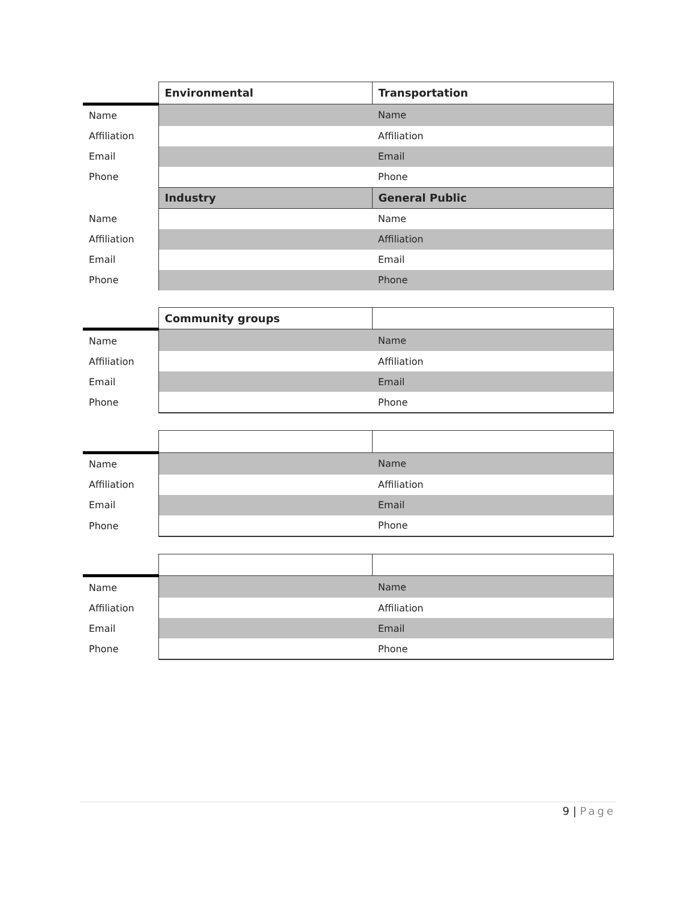| | Environmental | Transportation |
| --- | --- | --- |
| Name | | Name |
| Affiliation | | Affiliation |
| Email | | Email |
| Phone | | Phone |
| | Industry | General Public |
| Name | | Name |
| Affiliation | | Affiliation |
| Email | | Email |
| Phone | | Phone |
| | Community groups | |
| --- | --- | --- |
| Name | | Name |
| Affiliation | | Affiliation |
| Email | | Email |
| Phone | | Phone |
| Name | | Name |
| Affiliation | | Affiliation |
| Email | | Email |
| Phone | | Phone |
| Name | | Name |
| Affiliation | | Affiliation |
| Email | | Email |
| Phone | | Phone |
9 | Page